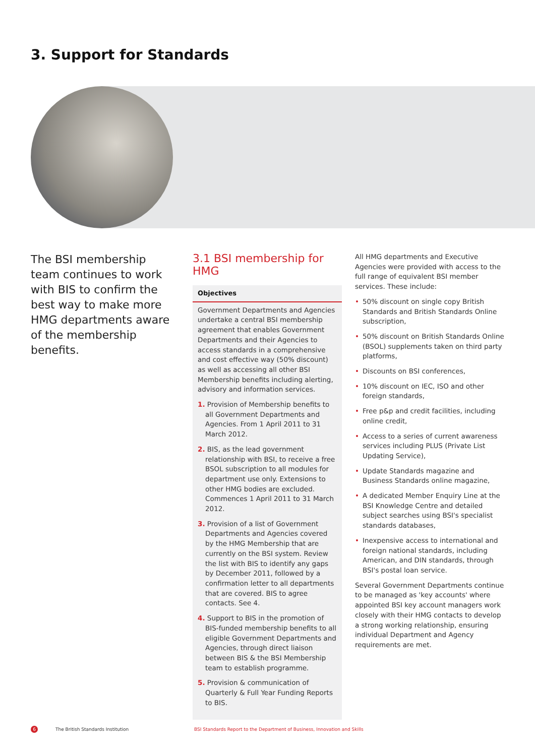3. Support for Standards
The BSI membership team continues to work with BIS to confirm the best way to make more HMG departments aware of the membership benefits.
3.1 BSI membership for HMG
Objectives
Government Departments and Agencies undertake a central BSI membership agreement that enables Government Departments and their Agencies to access standards in a comprehensive and cost effective way (50% discount) as well as accessing all other BSI Membership benefits including alerting, advisory and information services.
1. Provision of Membership benefits to all Government Departments and Agencies. From 1 April 2011 to 31 March 2012.
2. BIS, as the lead government relationship with BSI, to receive a free BSOL subscription to all modules for department use only. Extensions to other HMG bodies are excluded. Commences 1 April 2011 to 31 March 2012.
3. Provision of a list of Government Departments and Agencies covered by the HMG Membership that are currently on the BSI system. Review the list with BIS to identify any gaps by December 2011, followed by a confirmation letter to all departments that are covered. BIS to agree contacts. See 4.
4. Support to BIS in the promotion of BIS-funded membership benefits to all eligible Government Departments and Agencies, through direct liaison between BIS & the BSI Membership team to establish programme.
5. Provision & communication of Quarterly & Full Year Funding Reports to BIS.
All HMG departments and Executive Agencies were provided with access to the full range of equivalent BSI member services. These include:
• 50% discount on single copy British Standards and British Standards Online subscription,
• 50% discount on British Standards Online (BSOL) supplements taken on third party platforms,
• Discounts on BSI conferences,
• 10% discount on IEC, ISO and other foreign standards,
• Free p&p and credit facilities, including online credit,
• Access to a series of current awareness services including PLUS (Private List Updating Service),
• Update Standards magazine and Business Standards online magazine,
• A dedicated Member Enquiry Line at the BSI Knowledge Centre and detailed subject searches using BSI's specialist standards databases,
• Inexpensive access to international and foreign national standards, including American, and DIN standards, through BSI's postal loan service.
Several Government Departments continue to be managed as 'key accounts' where appointed BSI key account managers work closely with their HMG contacts to develop a strong working relationship, ensuring individual Department and Agency requirements are met.
6
The British Standards Institution
BSI Standards Report to the Department of Business, Innovation and Skills